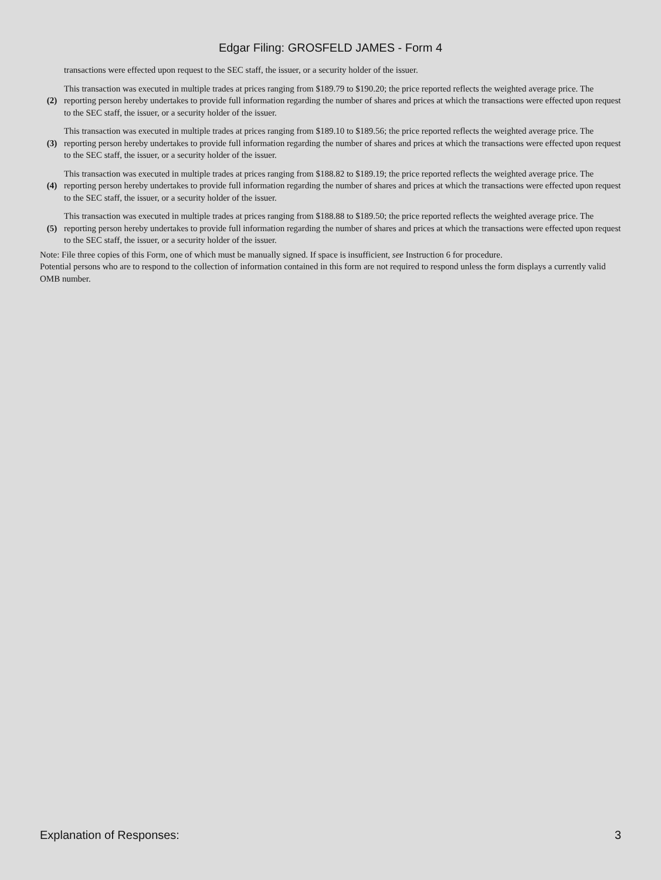Edgar Filing: GROSFELD JAMES - Form 4
transactions were effected upon request to the SEC staff, the issuer, or a security holder of the issuer.
(2)
This transaction was executed in multiple trades at prices ranging from $189.79 to $190.20; the price reported reflects the weighted average price. The reporting person hereby undertakes to provide full information regarding the number of shares and prices at which the transactions were effected upon request to the SEC staff, the issuer, or a security holder of the issuer.
(3)
This transaction was executed in multiple trades at prices ranging from $189.10 to $189.56; the price reported reflects the weighted average price. The reporting person hereby undertakes to provide full information regarding the number of shares and prices at which the transactions were effected upon request to the SEC staff, the issuer, or a security holder of the issuer.
(4)
This transaction was executed in multiple trades at prices ranging from $188.82 to $189.19; the price reported reflects the weighted average price. The reporting person hereby undertakes to provide full information regarding the number of shares and prices at which the transactions were effected upon request to the SEC staff, the issuer, or a security holder of the issuer.
(5)
This transaction was executed in multiple trades at prices ranging from $188.88 to $189.50; the price reported reflects the weighted average price. The reporting person hereby undertakes to provide full information regarding the number of shares and prices at which the transactions were effected upon request to the SEC staff, the issuer, or a security holder of the issuer.
Note: File three copies of this Form, one of which must be manually signed. If space is insufficient, see Instruction 6 for procedure.
Potential persons who are to respond to the collection of information contained in this form are not required to respond unless the form displays a currently valid OMB number.
Explanation of Responses: 3